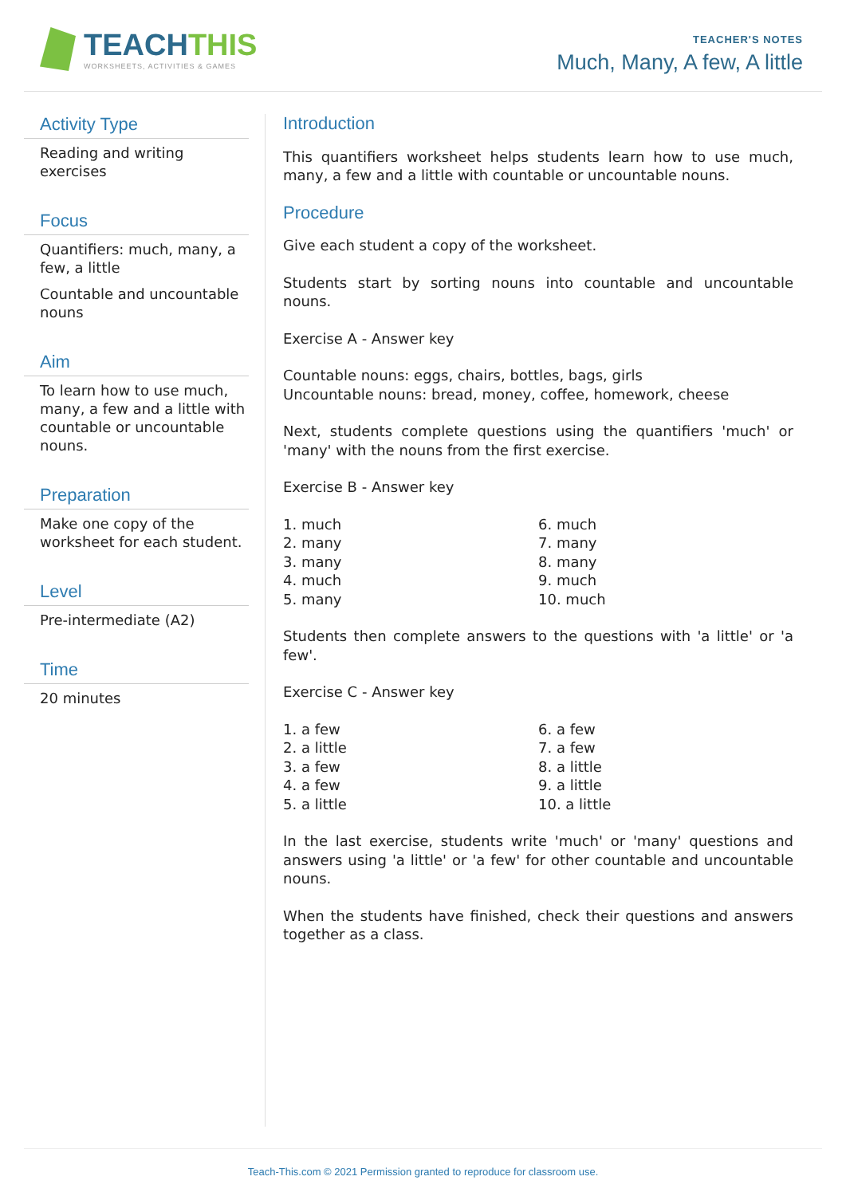TEACHTHIS
WORKSHEETS, ACTIVITIES & GAMES
TEACHER'S NOTES
Much, Many, A few, A little
Activity Type
Reading and writing exercises
Focus
Quantifiers: much, many, a few, a little
Countable and uncountable nouns
Aim
To learn how to use much, many, a few and a little with countable or uncountable nouns.
Preparation
Make one copy of the worksheet for each student.
Level
Pre-intermediate (A2)
Time
20 minutes
Introduction
This quantifiers worksheet helps students learn how to use much, many, a few and a little with countable or uncountable nouns.
Procedure
Give each student a copy of the worksheet.
Students start by sorting nouns into countable and uncountable nouns.
Exercise A - Answer key
Countable nouns: eggs, chairs, bottles, bags, girls
Uncountable nouns: bread, money, coffee, homework, cheese
Next, students complete questions using the quantifiers 'much' or 'many' with the nouns from the first exercise.
Exercise B - Answer key
| 1. much | 6. much |
| 2. many | 7. many |
| 3. many | 8. many |
| 4. much | 9. much |
| 5. many | 10. much |
Students then complete answers to the questions with 'a little' or 'a few'.
Exercise C - Answer key
| 1. a few | 6. a few |
| 2. a little | 7. a few |
| 3. a few | 8. a little |
| 4. a few | 9. a little |
| 5. a little | 10. a little |
In the last exercise, students write 'much' or 'many' questions and answers using 'a little' or 'a few' for other countable and uncountable nouns.
When the students have finished, check their questions and answers together as a class.
Teach-This.com © 2021 Permission granted to reproduce for classroom use.